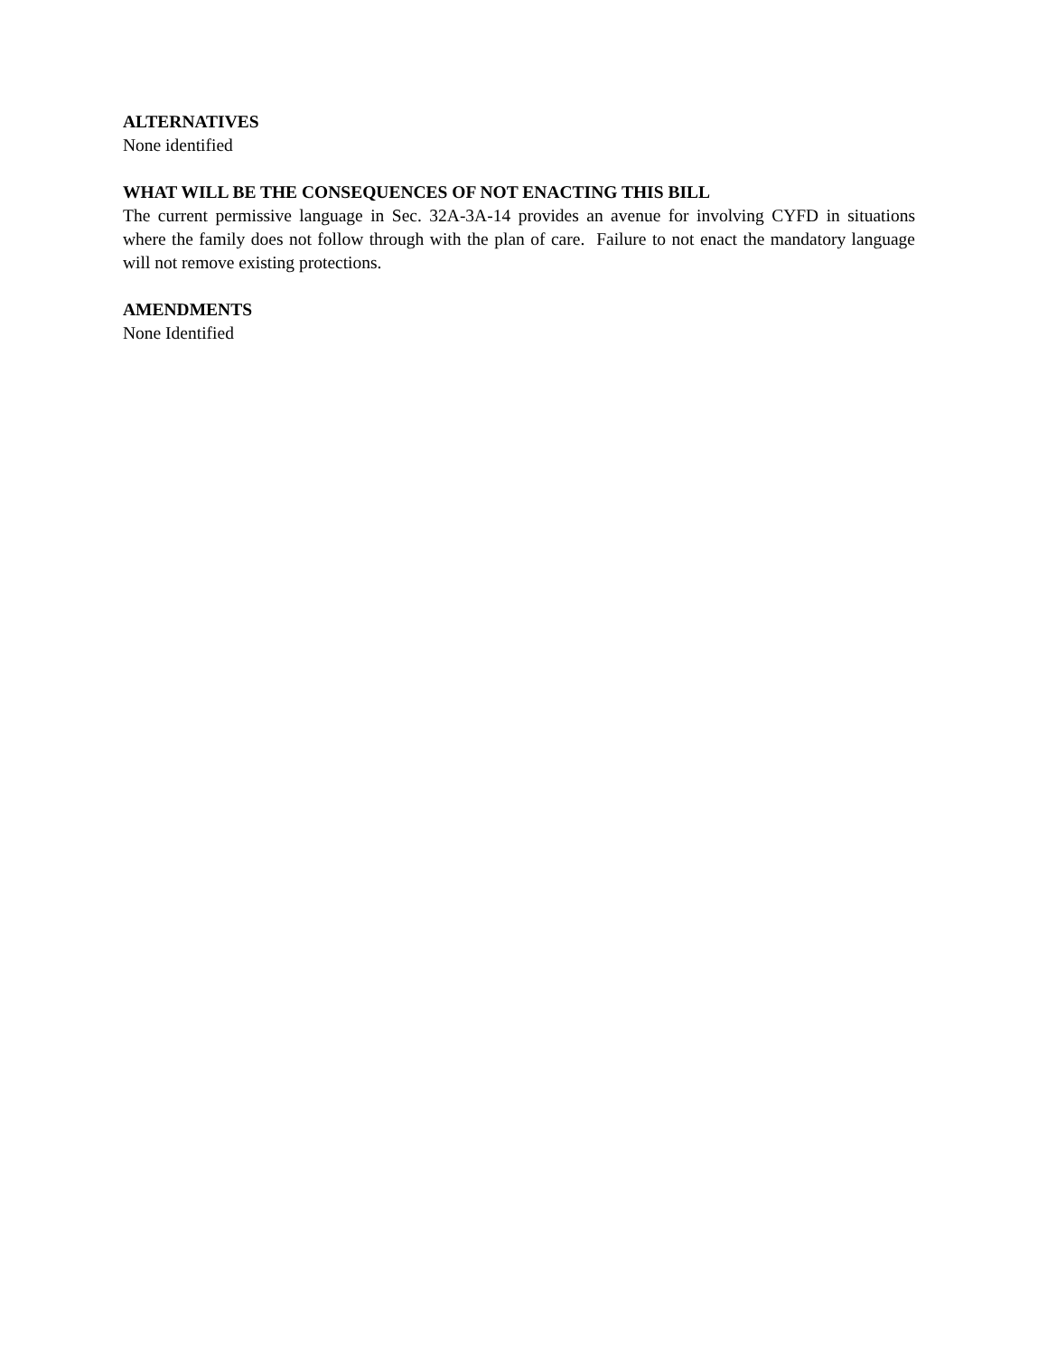ALTERNATIVES
None identified
WHAT WILL BE THE CONSEQUENCES OF NOT ENACTING THIS BILL
The current permissive language in Sec. 32A-3A-14 provides an avenue for involving CYFD in situations where the family does not follow through with the plan of care. Failure to not enact the mandatory language will not remove existing protections.
AMENDMENTS
None Identified